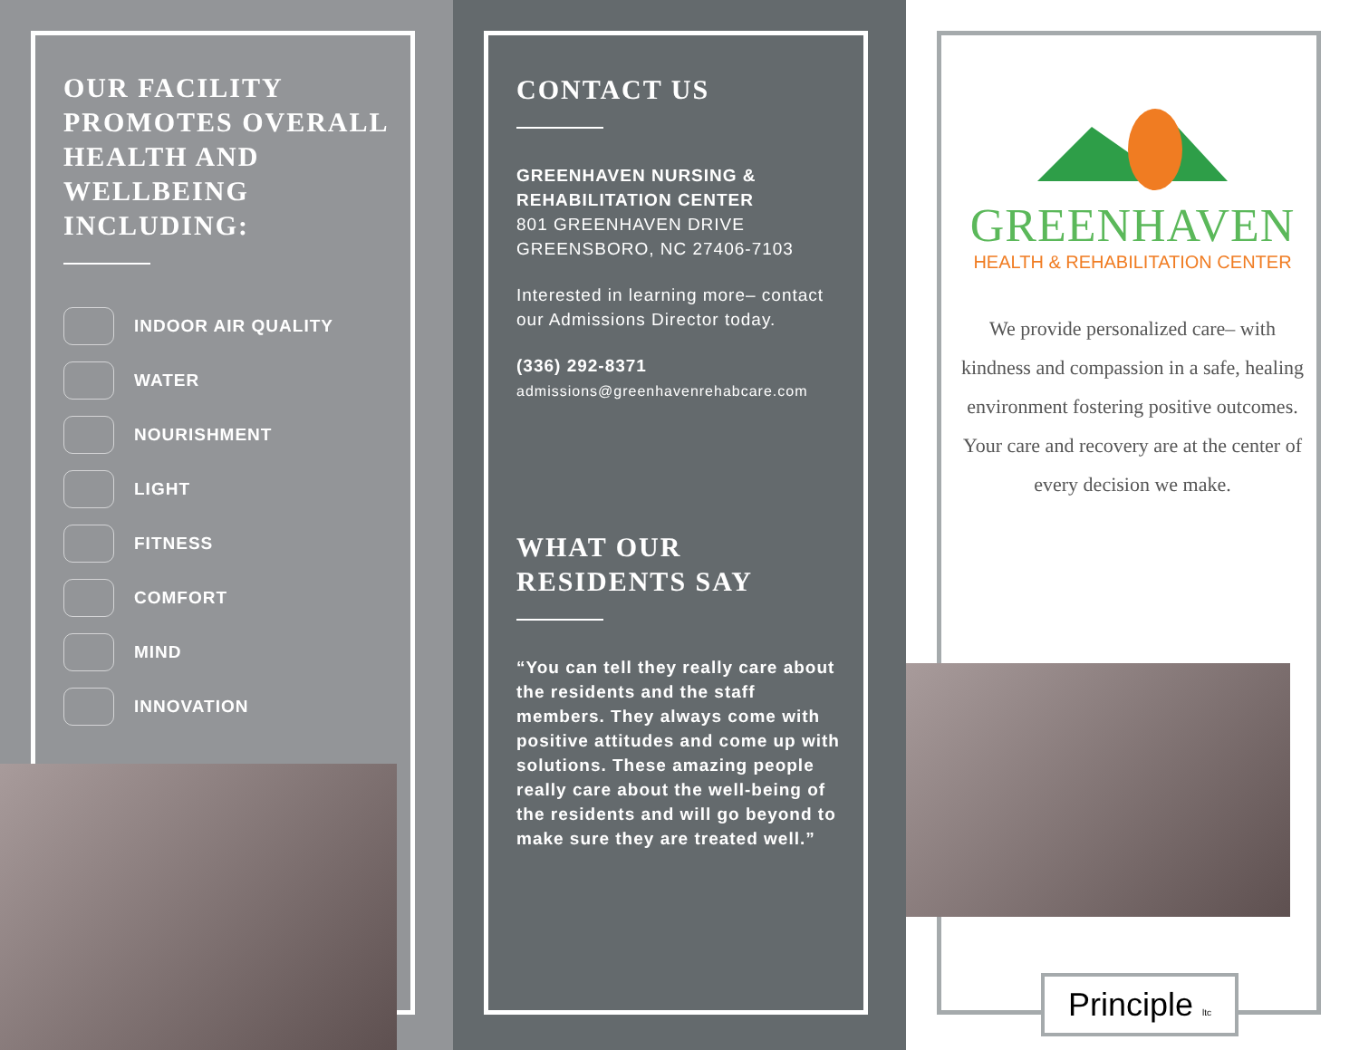OUR FACILITY PROMOTES OVERALL HEALTH AND WELLBEING INCLUDING:
INDOOR AIR QUALITY
WATER
NOURISHMENT
LIGHT
FITNESS
COMFORT
MIND
INNOVATION
CONTACT US
GREENHAVEN NURSING & REHABILITATION CENTER
801 GREENHAVEN DRIVE
GREENSBORO, NC 27406-7103
Interested in learning more– contact our Admissions Director today.
(336) 292-8371
admissions@greenhavenrehabcare.com
WHAT OUR RESIDENTS SAY
“You can tell they really care about the residents and the staff members. They always come with positive attitudes and come up with solutions. These amazing people really care about the well-being of the residents and will go beyond to make sure they are treated well.”
GREENHAVEN
HEALTH & REHABILITATION CENTER
We provide personalized care– with kindness and compassion in a safe, healing environment fostering positive outcomes. Your care and recovery are at the center of every decision we make.
Principle ltc